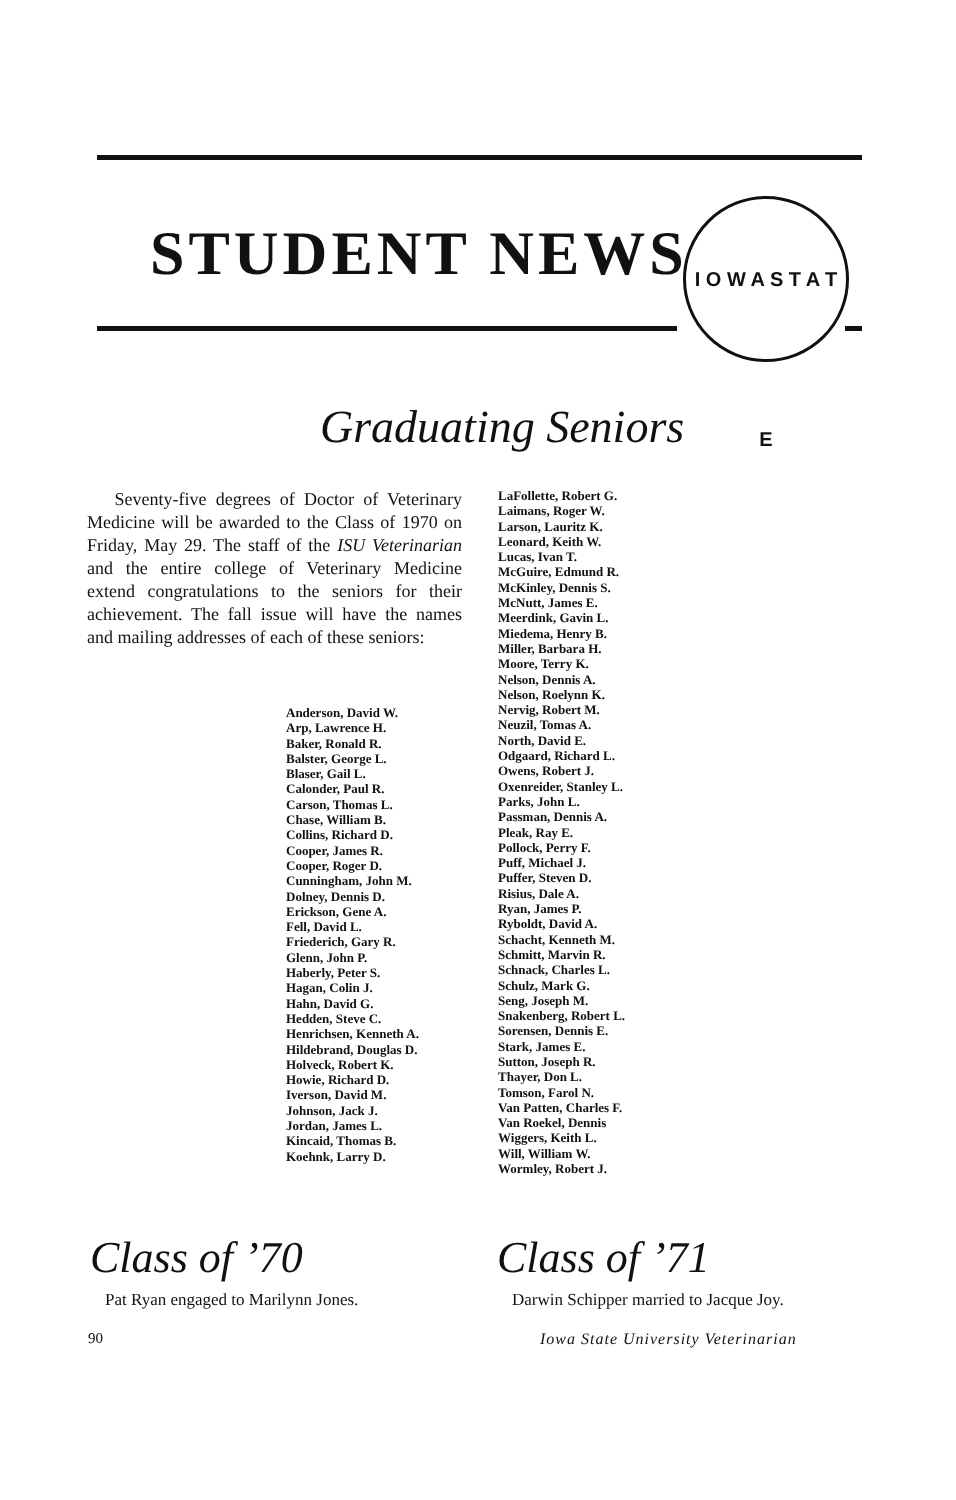STUDENT NEWS
I O W A S T A T E
Graduating Seniors
Seventy-five degrees of Doctor of Veterinary Medicine will be awarded to the Class of 1970 on Friday, May 29. The staff of the ISU Veterinarian and the entire college of Veterinary Medicine extend congratulations to the seniors for their achievement. The fall issue will have the names and mailing addresses of each of these seniors:
Anderson, David W.
Arp, Lawrence H.
Baker, Ronald R.
Balster, George L.
Blaser, Gail L.
Calonder, Paul R.
Carson, Thomas L.
Chase, William B.
Collins, Richard D.
Cooper, James R.
Cooper, Roger D.
Cunningham, John M.
Dolney, Dennis D.
Erickson, Gene A.
Fell, David L.
Friederich, Gary R.
Glenn, John P.
Haberly, Peter S.
Hagan, Colin J.
Hahn, David G.
Hedden, Steve C.
Henrichsen, Kenneth A.
Hildebrand, Douglas D.
Holveck, Robert K.
Howie, Richard D.
Iverson, David M.
Johnson, Jack J.
Jordan, James L.
Kincaid, Thomas B.
Koehnk, Larry D.
LaFollette, Robert G.
Laimans, Roger W.
Larson, Lauritz K.
Leonard, Keith W.
Lucas, Ivan T.
McGuire, Edmund R.
McKinley, Dennis S.
McNutt, James E.
Meerdink, Gavin L.
Miedema, Henry B.
Miller, Barbara H.
Moore, Terry K.
Nelson, Dennis A.
Nelson, Roelynn K.
Nervig, Robert M.
Neuzil, Tomas A.
North, David E.
Odgaard, Richard L.
Owens, Robert J.
Oxenreider, Stanley L.
Parks, John L.
Passman, Dennis A.
Pleak, Ray E.
Pollock, Perry F.
Puff, Michael J.
Puffer, Steven D.
Risius, Dale A.
Ryan, James P.
Ryboldt, David A.
Schacht, Kenneth M.
Schmitt, Marvin R.
Schnack, Charles L.
Schulz, Mark G.
Seng, Joseph M.
Snakenberg, Robert L.
Sorensen, Dennis E.
Stark, James E.
Sutton, Joseph R.
Thayer, Don L.
Tomson, Farol N.
Van Patten, Charles F.
Van Roekel, Dennis
Wiggers, Keith L.
Will, William W.
Wormley, Robert J.
Class of ’70
Pat Ryan engaged to Marilynn Jones.
Class of ’71
Darwin Schipper married to Jacque Joy.
90
Iowa State University Veterinarian